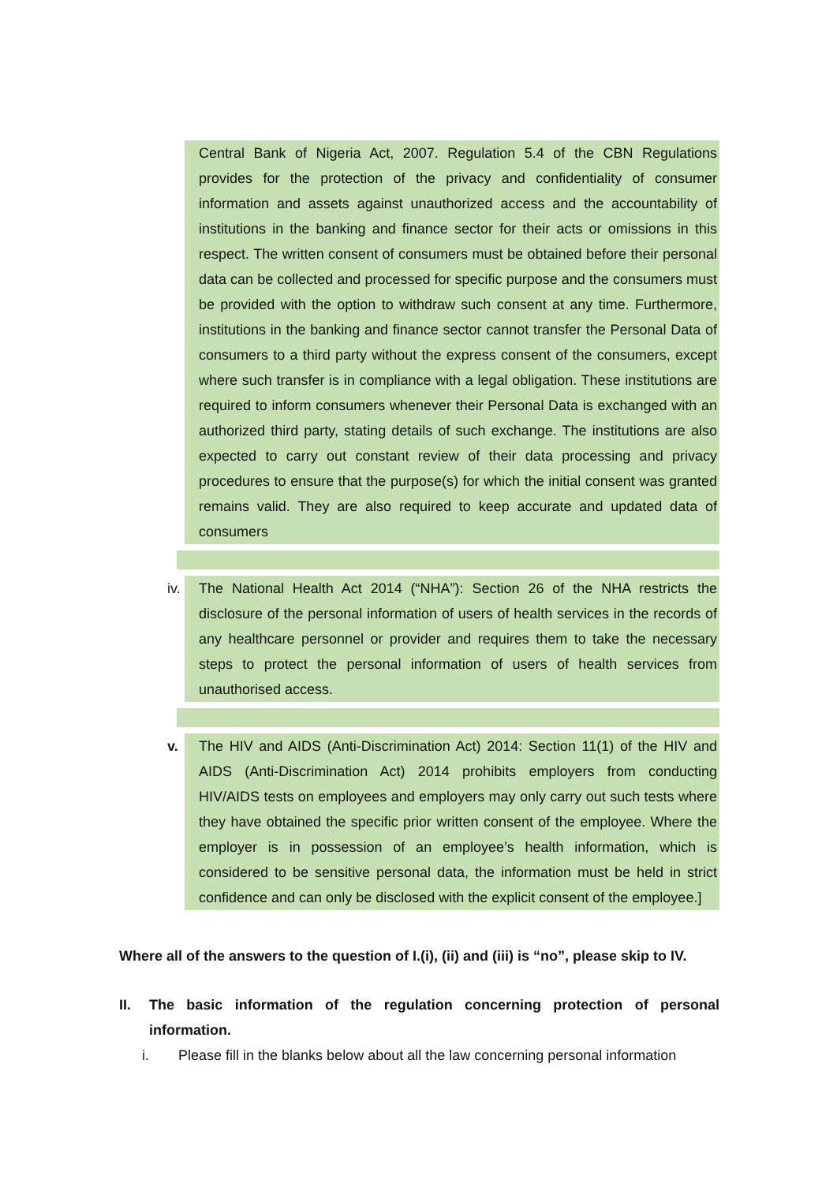Central Bank of Nigeria Act, 2007. Regulation 5.4 of the CBN Regulations provides for the protection of the privacy and confidentiality of consumer information and assets against unauthorized access and the accountability of institutions in the banking and finance sector for their acts or omissions in this respect. The written consent of consumers must be obtained before their personal data can be collected and processed for specific purpose and the consumers must be provided with the option to withdraw such consent at any time. Furthermore, institutions in the banking and finance sector cannot transfer the Personal Data of consumers to a third party without the express consent of the consumers, except where such transfer is in compliance with a legal obligation. These institutions are required to inform consumers whenever their Personal Data is exchanged with an authorized third party, stating details of such exchange. The institutions are also expected to carry out constant review of their data processing and privacy procedures to ensure that the purpose(s) for which the initial consent was granted remains valid. They are also required to keep accurate and updated data of consumers
iv.
The National Health Act 2014 (“NHA”): Section 26 of the NHA restricts the disclosure of the personal information of users of health services in the records of any healthcare personnel or provider and requires them to take the necessary steps to protect the personal information of users of health services from unauthorised access.
v. The HIV and AIDS (Anti-Discrimination Act) 2014: Section 11(1) of the HIV and AIDS (Anti-Discrimination Act) 2014 prohibits employers from conducting HIV/AIDS tests on employees and employers may only carry out such tests where they have obtained the specific prior written consent of the employee. Where the employer is in possession of an employee’s health information, which is considered to be sensitive personal data, the information must be held in strict confidence and can only be disclosed with the explicit consent of the employee.]
Where all of the answers to the question of I.(i), (ii) and (iii) is “no”, please skip to IV.
II. The basic information of the regulation concerning protection of personal information.
i. Please fill in the blanks below about all the law concerning personal information